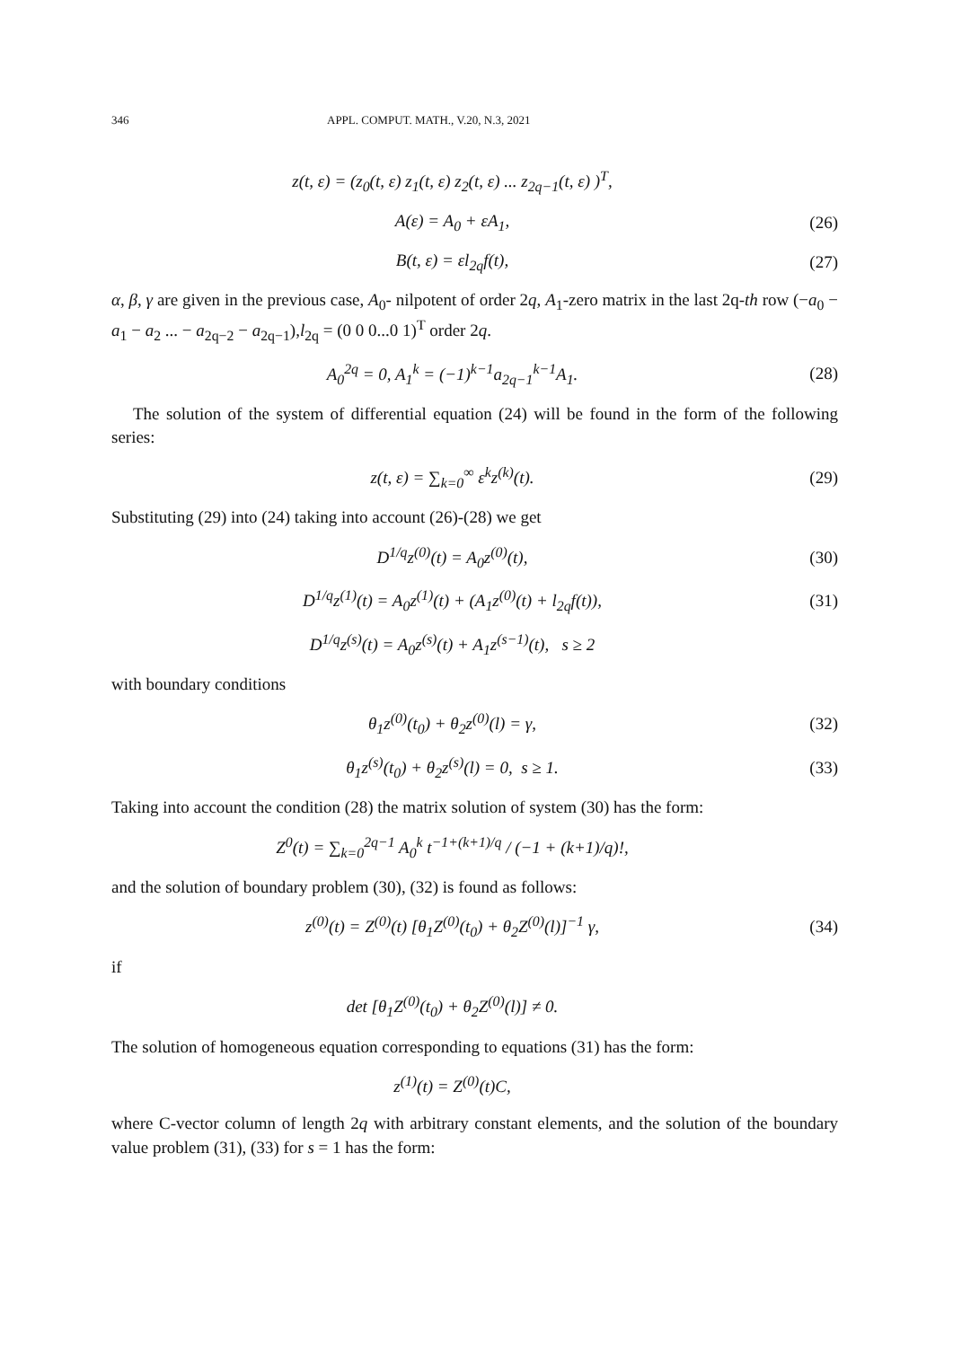346 APPL. COMPUT. MATH., V.20, N.3, 2021
z(t, ε) = (z<sub>0</sub>(t, ε) z<sub>1</sub>(t, ε) z<sub>2</sub>(t, ε) ... z<sub>2q−1</sub>(t, ε) )<sup>T</sup>,
A(ε) = A<sub>0</sub> + εA<sub>1</sub>, (26)
B(t, ε) = εl<sub>2q</sub>f(t), (27)
α, β, γ are given in the previous case, A<sub>0</sub>- nilpotent of order 2q, A<sub>1</sub>-zero matrix in the last 2q-th row (−a<sub>0</sub> − a<sub>1</sub> − a<sub>2</sub> ... − a<sub>2q−2</sub> − a<sub>2q−1</sub>),l<sub>2q</sub> = (0 0 0...0 1)<sup>T</sup> order 2q.
A<sub>0</sub><sup>2q</sup> = 0, A<sub>1</sub><sup>k</sup> = (−1)<sup>k−1</sup>a<sub>2q−1</sub><sup>k−1</sup>A<sub>1</sub>.
(28)
The solution of the system of differential equation (24) will be found in the form of the following series:
z(t, ε) = ∑<sub>k=0</sub><sup>∞</sup> ε<sup>k</sup>z<sup>(k)</sup>(t). (29)
Substituting (29) into (24) taking into account (26)-(28) we get
D<sup>1/q</sup>z<sup>(0)</sup>(t) = A<sub>0</sub>z<sup>(0)</sup>(t), (30)
D<sup>1/q</sup>z<sup>(1)</sup>(t) = A<sub>0</sub>z<sup>(1)</sup>(t) + (A<sub>1</sub>z<sup>(0)</sup>(t) + l<sub>2q</sub>f(t)),
(31)
D<sup>1/q</sup>z<sup>(s)</sup>(t) = A<sub>0</sub>z<sup>(s)</sup>(t) + A<sub>1</sub>z<sup>(s−1)</sup>(t), s ≥ 2
with boundary conditions
θ<sub>1</sub>z<sup>(0)</sup>(t<sub>0</sub>) + θ<sub>2</sub>z<sup>(0)</sup>(l) = γ, (32)
θ<sub>1</sub>z<sup>(s)</sup>(t<sub>0</sub>) + θ<sub>2</sub>z<sup>(s)</sup>(l) = 0, s ≥ 1.
(33)
Taking into account the condition (28) the matrix solution of system (30) has the form:
Z<sup>0</sup>(t) = ∑<sub>k=0</sub><sup>2q−1</sup> A<sub>0</sub><sup>k</sup> t<sup>−1+(k+1)/q</sup> / (−1 + (k+1)/q)!,
and the solution of boundary problem (30), (32) is found as follows:
z<sup>(0)</sup>(t) = Z<sup>(0)</sup>(t) [θ<sub>1</sub>Z<sup>(0)</sup>(t<sub>0</sub>) + θ<sub>2</sub>Z<sup>(0)</sup>(l)]<sup>−1</sup> γ,
(34)
if
det [θ<sub>1</sub>Z<sup>(0)</sup>(t<sub>0</sub>) + θ<sub>2</sub>Z<sup>(0)</sup>(l)] ≠ 0.
The solution of homogeneous equation corresponding to equations (31) has the form:
z<sup>(1)</sup>(t) = Z<sup>(0)</sup>(t)C,
where C-vector column of length 2q with arbitrary constant elements, and the solution of the boundary value problem (31), (33) for s = 1 has the form: